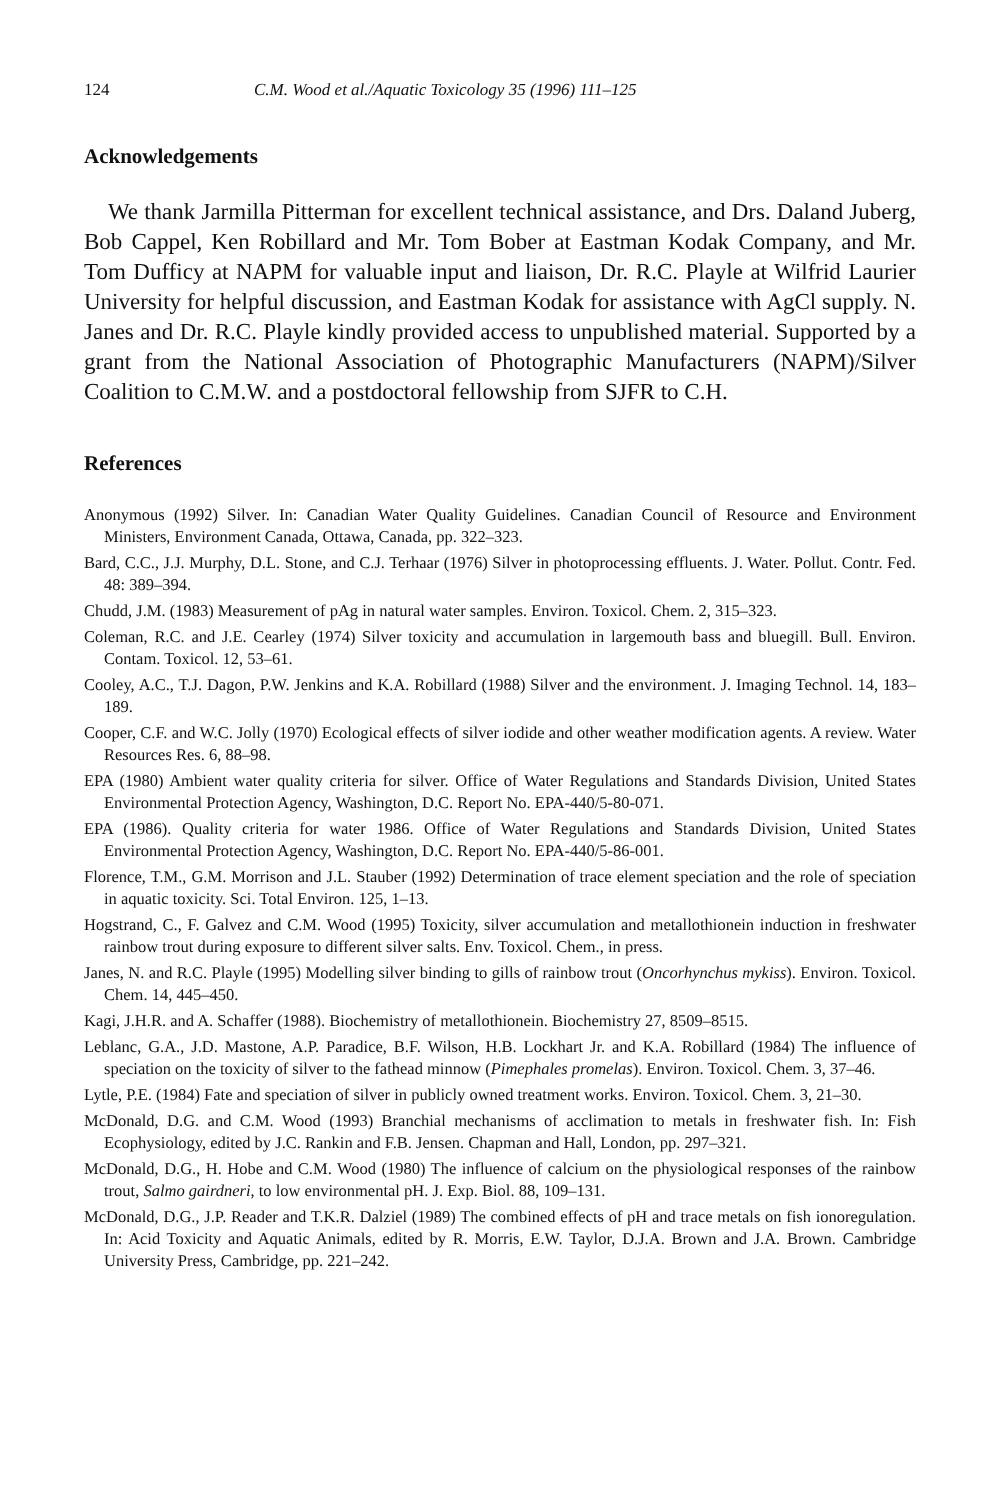124 C.M. Wood et al./Aquatic Toxicology 35 (1996) 111–125
Acknowledgements
We thank Jarmilla Pitterman for excellent technical assistance, and Drs. Daland Juberg, Bob Cappel, Ken Robillard and Mr. Tom Bober at Eastman Kodak Company, and Mr. Tom Dufficy at NAPM for valuable input and liaison, Dr. R.C. Playle at Wilfrid Laurier University for helpful discussion, and Eastman Kodak for assistance with AgCl supply. N. Janes and Dr. R.C. Playle kindly provided access to unpublished material. Supported by a grant from the National Association of Photographic Manufacturers (NAPM)/Silver Coalition to C.M.W. and a postdoctoral fellowship from SJFR to C.H.
References
Anonymous (1992) Silver. In: Canadian Water Quality Guidelines. Canadian Council of Resource and Environment Ministers, Environment Canada, Ottawa, Canada, pp. 322–323.
Bard, C.C., J.J. Murphy, D.L. Stone, and C.J. Terhaar (1976) Silver in photoprocessing effluents. J. Water. Pollut. Contr. Fed. 48: 389–394.
Chudd, J.M. (1983) Measurement of pAg in natural water samples. Environ. Toxicol. Chem. 2, 315–323.
Coleman, R.C. and J.E. Cearley (1974) Silver toxicity and accumulation in largemouth bass and bluegill. Bull. Environ. Contam. Toxicol. 12, 53–61.
Cooley, A.C., T.J. Dagon, P.W. Jenkins and K.A. Robillard (1988) Silver and the environment. J. Imaging Technol. 14, 183–189.
Cooper, C.F. and W.C. Jolly (1970) Ecological effects of silver iodide and other weather modification agents. A review. Water Resources Res. 6, 88–98.
EPA (1980) Ambient water quality criteria for silver. Office of Water Regulations and Standards Division, United States Environmental Protection Agency, Washington, D.C. Report No. EPA-440/5-80-071.
EPA (1986). Quality criteria for water 1986. Office of Water Regulations and Standards Division, United States Environmental Protection Agency, Washington, D.C. Report No. EPA-440/5-86-001.
Florence, T.M., G.M. Morrison and J.L. Stauber (1992) Determination of trace element speciation and the role of speciation in aquatic toxicity. Sci. Total Environ. 125, 1–13.
Hogstrand, C., F. Galvez and C.M. Wood (1995) Toxicity, silver accumulation and metallothionein induction in freshwater rainbow trout during exposure to different silver salts. Env. Toxicol. Chem., in press.
Janes, N. and R.C. Playle (1995) Modelling silver binding to gills of rainbow trout (Oncorhynchus mykiss). Environ. Toxicol. Chem. 14, 445–450.
Kagi, J.H.R. and A. Schaffer (1988). Biochemistry of metallothionein. Biochemistry 27, 8509–8515.
Leblanc, G.A., J.D. Mastone, A.P. Paradice, B.F. Wilson, H.B. Lockhart Jr. and K.A. Robillard (1984) The influence of speciation on the toxicity of silver to the fathead minnow (Pimephales promelas). Environ. Toxicol. Chem. 3, 37–46.
Lytle, P.E. (1984) Fate and speciation of silver in publicly owned treatment works. Environ. Toxicol. Chem. 3, 21–30.
McDonald, D.G. and C.M. Wood (1993) Branchial mechanisms of acclimation to metals in freshwater fish. In: Fish Ecophysiology, edited by J.C. Rankin and F.B. Jensen. Chapman and Hall, London, pp. 297–321.
McDonald, D.G., H. Hobe and C.M. Wood (1980) The influence of calcium on the physiological responses of the rainbow trout, Salmo gairdneri, to low environmental pH. J. Exp. Biol. 88, 109–131.
McDonald, D.G., J.P. Reader and T.K.R. Dalziel (1989) The combined effects of pH and trace metals on fish ionoregulation. In: Acid Toxicity and Aquatic Animals, edited by R. Morris, E.W. Taylor, D.J.A. Brown and J.A. Brown. Cambridge University Press, Cambridge, pp. 221–242.